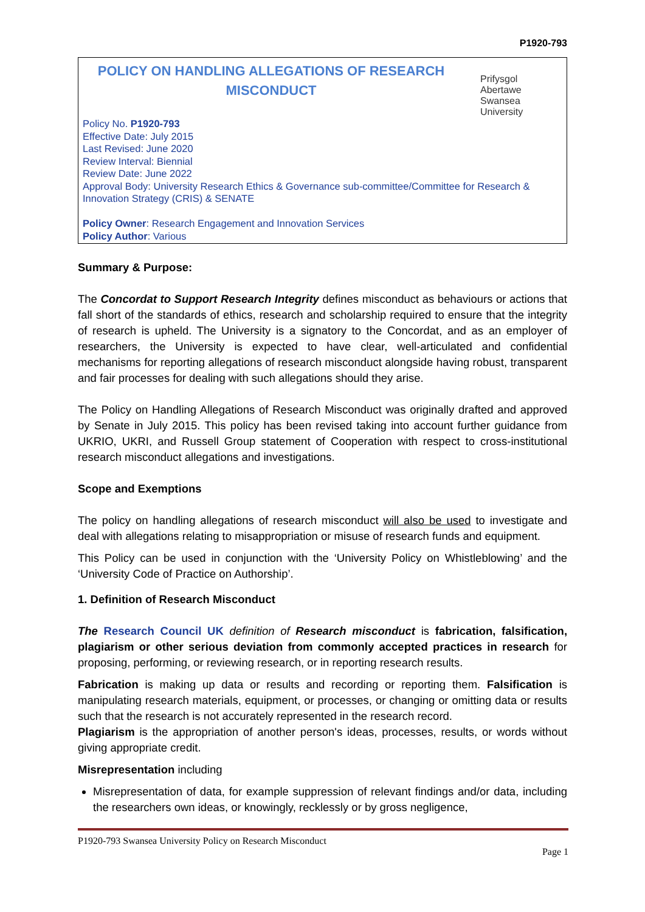P1920-793
POLICY ON HANDLING ALLEGATIONS OF RESEARCH MISCONDUCT
Prifysgol
Abertawe
Swansea
University
Policy No. P1920-793
Effective Date: July 2015
Last Revised: June 2020
Review Interval: Biennial
Review Date: June 2022
Approval Body: University Research Ethics & Governance sub-committee/Committee for Research & Innovation Strategy (CRIS) & SENATE
Policy Owner: Research Engagement and Innovation Services
Policy Author: Various
Summary & Purpose:
The Concordat to Support Research Integrity defines misconduct as behaviours or actions that fall short of the standards of ethics, research and scholarship required to ensure that the integrity of research is upheld. The University is a signatory to the Concordat, and as an employer of researchers, the University is expected to have clear, well-articulated and confidential mechanisms for reporting allegations of research misconduct alongside having robust, transparent and fair processes for dealing with such allegations should they arise.
The Policy on Handling Allegations of Research Misconduct was originally drafted and approved by Senate in July 2015. This policy has been revised taking into account further guidance from UKRIO, UKRI, and Russell Group statement of Cooperation with respect to cross-institutional research misconduct allegations and investigations.
Scope and Exemptions
The policy on handling allegations of research misconduct will also be used to investigate and deal with allegations relating to misappropriation or misuse of research funds and equipment.
This Policy can be used in conjunction with the ‘University Policy on Whistleblowing’ and the ‘University Code of Practice on Authorship’.
1. Definition of Research Misconduct
The Research Council UK definition of Research misconduct is fabrication, falsification, plagiarism or other serious deviation from commonly accepted practices in research for proposing, performing, or reviewing research, or in reporting research results.
Fabrication is making up data or results and recording or reporting them. Falsification is manipulating research materials, equipment, or processes, or changing or omitting data or results such that the research is not accurately represented in the research record.
Plagiarism is the appropriation of another person's ideas, processes, results, or words without giving appropriate credit.
Misrepresentation including
Misrepresentation of data, for example suppression of relevant findings and/or data, including the researchers own ideas, or knowingly, recklessly or by gross negligence,
P1920-793 Swansea University Policy on Research Misconduct
Page 1